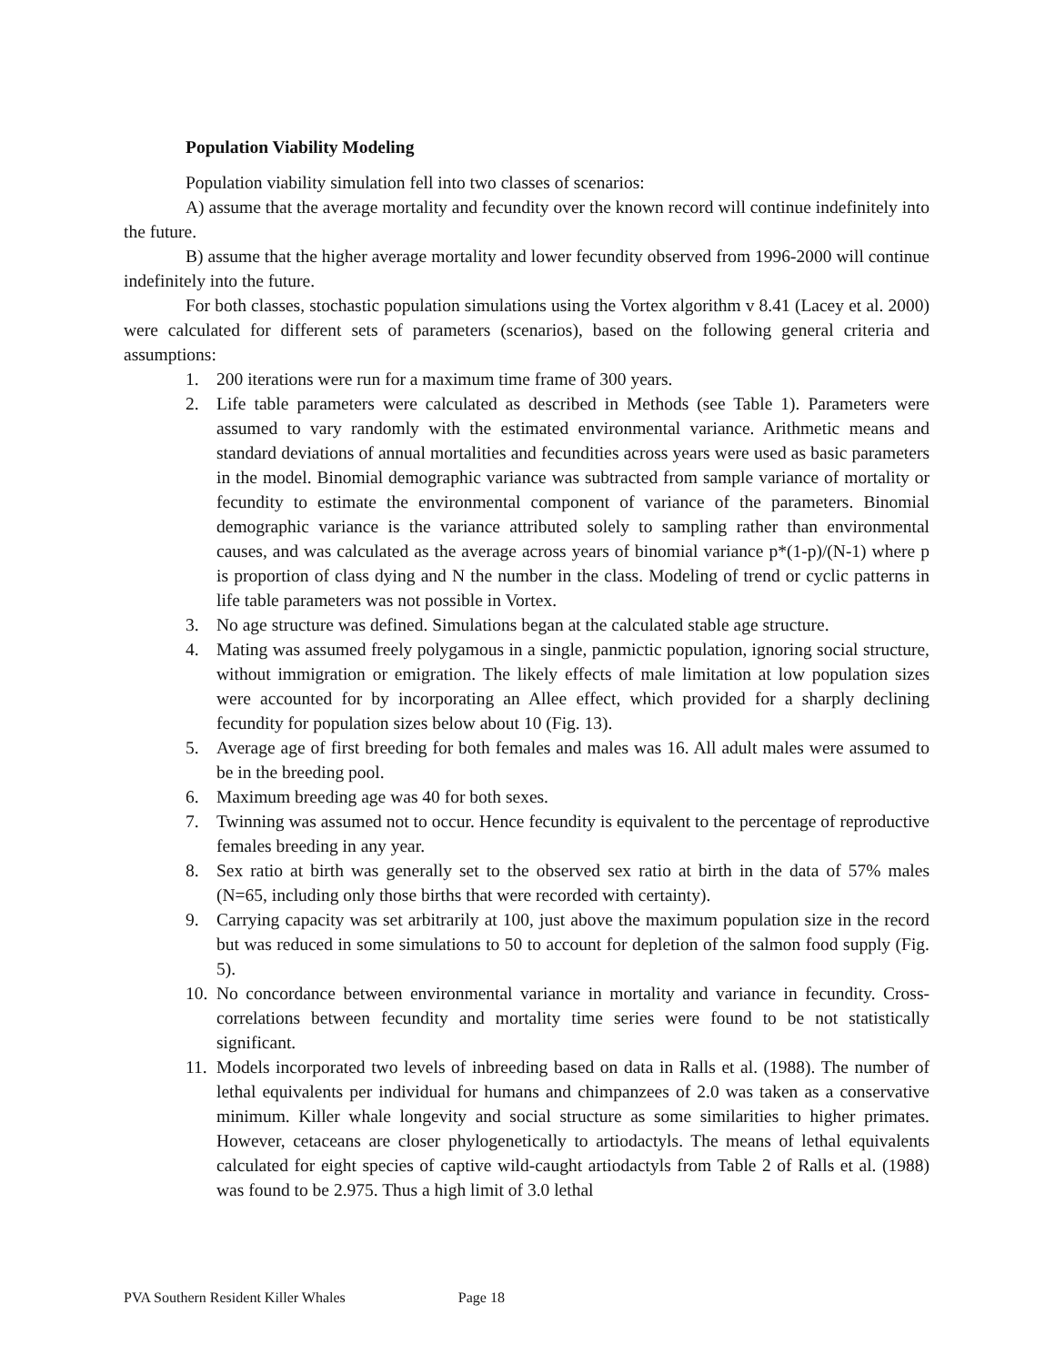Population Viability Modeling
Population viability simulation fell into two classes of scenarios:
A) assume that the average mortality and fecundity over the known record will continue indefinitely into the future.
B) assume that the higher average mortality and lower fecundity observed from 1996-2000 will continue indefinitely into the future.
For both classes, stochastic population simulations using the Vortex algorithm v 8.41 (Lacey et al. 2000) were calculated for different sets of parameters (scenarios), based on the following general criteria and assumptions:
1. 200 iterations were run for a maximum time frame of 300 years.
2. Life table parameters were calculated as described in Methods (see Table 1). Parameters were assumed to vary randomly with the estimated environmental variance. Arithmetic means and standard deviations of annual mortalities and fecundities across years were used as basic parameters in the model. Binomial demographic variance was subtracted from sample variance of mortality or fecundity to estimate the environmental component of variance of the parameters. Binomial demographic variance is the variance attributed solely to sampling rather than environmental causes, and was calculated as the average across years of binomial variance p*(1-p)/(N-1) where p is proportion of class dying and N the number in the class. Modeling of trend or cyclic patterns in life table parameters was not possible in Vortex.
3. No age structure was defined. Simulations began at the calculated stable age structure.
4. Mating was assumed freely polygamous in a single, panmictic population, ignoring social structure, without immigration or emigration. The likely effects of male limitation at low population sizes were accounted for by incorporating an Allee effect, which provided for a sharply declining fecundity for population sizes below about 10 (Fig. 13).
5. Average age of first breeding for both females and males was 16. All adult males were assumed to be in the breeding pool.
6. Maximum breeding age was 40 for both sexes.
7. Twinning was assumed not to occur. Hence fecundity is equivalent to the percentage of reproductive females breeding in any year.
8. Sex ratio at birth was generally set to the observed sex ratio at birth in the data of 57% males (N=65, including only those births that were recorded with certainty).
9. Carrying capacity was set arbitrarily at 100, just above the maximum population size in the record but was reduced in some simulations to 50 to account for depletion of the salmon food supply (Fig. 5).
10. No concordance between environmental variance in mortality and variance in fecundity. Cross-correlations between fecundity and mortality time series were found to be not statistically significant.
11. Models incorporated two levels of inbreeding based on data in Ralls et al. (1988). The number of lethal equivalents per individual for humans and chimpanzees of 2.0 was taken as a conservative minimum. Killer whale longevity and social structure as some similarities to higher primates. However, cetaceans are closer phylogenetically to artiodactyls. The means of lethal equivalents calculated for eight species of captive wild-caught artiodactyls from Table 2 of Ralls et al. (1988) was found to be 2.975. Thus a high limit of 3.0 lethal
PVA Southern Resident Killer Whales Page 18